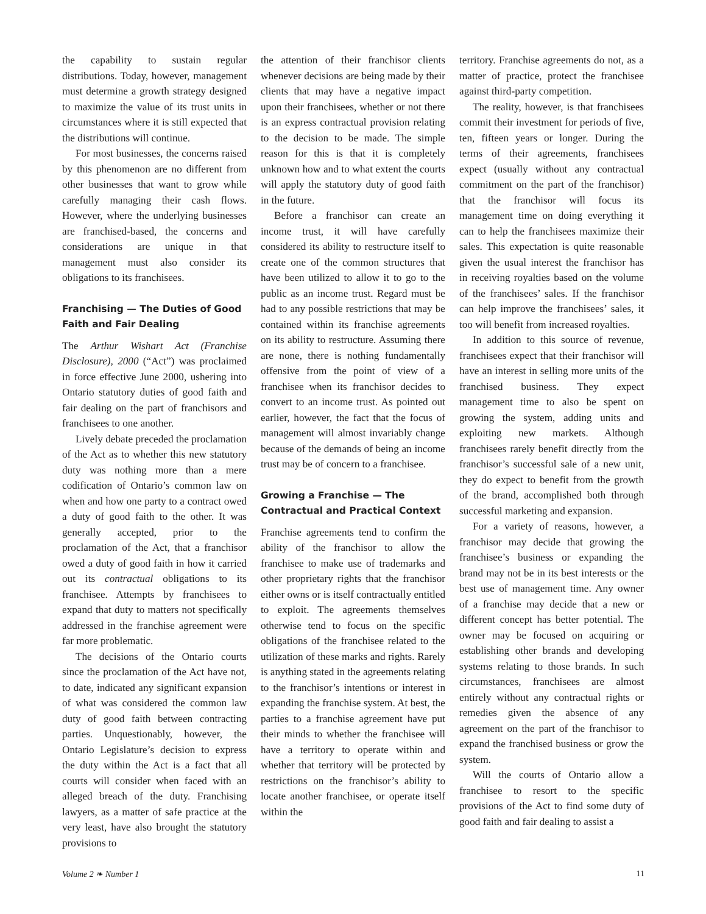the capability to sustain regular distributions. Today, however, management must determine a growth strategy designed to maximize the value of its trust units in circumstances where it is still expected that the distributions will continue.
For most businesses, the concerns raised by this phenomenon are no different from other businesses that want to grow while carefully managing their cash flows. However, where the underlying businesses are franchised-based, the concerns and considerations are unique in that management must also consider its obligations to its franchisees.
Franchising — The Duties of Good Faith and Fair Dealing
The Arthur Wishart Act (Franchise Disclosure), 2000 (“Act”) was proclaimed in force effective June 2000, ushering into Ontario statutory duties of good faith and fair dealing on the part of franchisors and franchisees to one another.
Lively debate preceded the proclamation of the Act as to whether this new statutory duty was nothing more than a mere codification of Ontario’s common law on when and how one party to a contract owed a duty of good faith to the other. It was generally accepted, prior to the proclamation of the Act, that a franchisor owed a duty of good faith in how it carried out its contractual obligations to its franchisee. Attempts by franchisees to expand that duty to matters not specifically addressed in the franchise agreement were far more problematic.
The decisions of the Ontario courts since the proclamation of the Act have not, to date, indicated any significant expansion of what was considered the common law duty of good faith between contracting parties. Unquestionably, however, the Ontario Legislature’s decision to express the duty within the Act is a fact that all courts will consider when faced with an alleged breach of the duty. Franchising lawyers, as a matter of safe practice at the very least, have also brought the statutory provisions to
the attention of their franchisor clients whenever decisions are being made by their clients that may have a negative impact upon their franchisees, whether or not there is an express contractual provision relating to the decision to be made. The simple reason for this is that it is completely unknown how and to what extent the courts will apply the statutory duty of good faith in the future.
Before a franchisor can create an income trust, it will have carefully considered its ability to restructure itself to create one of the common structures that have been utilized to allow it to go to the public as an income trust. Regard must be had to any possible restrictions that may be contained within its franchise agreements on its ability to restructure. Assuming there are none, there is nothing fundamentally offensive from the point of view of a franchisee when its franchisor decides to convert to an income trust. As pointed out earlier, however, the fact that the focus of management will almost invariably change because of the demands of being an income trust may be of concern to a franchisee.
Growing a Franchise — The Contractual and Practical Context
Franchise agreements tend to confirm the ability of the franchisor to allow the franchisee to make use of trademarks and other proprietary rights that the franchisor either owns or is itself contractually entitled to exploit. The agreements themselves otherwise tend to focus on the specific obligations of the franchisee related to the utilization of these marks and rights. Rarely is anything stated in the agreements relating to the franchisor’s intentions or interest in expanding the franchise system. At best, the parties to a franchise agreement have put their minds to whether the franchisee will have a territory to operate within and whether that territory will be protected by restrictions on the franchisor’s ability to locate another franchisee, or operate itself within the
territory. Franchise agreements do not, as a matter of practice, protect the franchisee against third-party competition.
The reality, however, is that franchisees commit their investment for periods of five, ten, fifteen years or longer. During the terms of their agreements, franchisees expect (usually without any contractual commitment on the part of the franchisor) that the franchisor will focus its management time on doing everything it can to help the franchisees maximize their sales. This expectation is quite reasonable given the usual interest the franchisor has in receiving royalties based on the volume of the franchisees’ sales. If the franchisor can help improve the franchisees’ sales, it too will benefit from increased royalties.
In addition to this source of revenue, franchisees expect that their franchisor will have an interest in selling more units of the franchised business. They expect management time to also be spent on growing the system, adding units and exploiting new markets. Although franchisees rarely benefit directly from the franchisor’s successful sale of a new unit, they do expect to benefit from the growth of the brand, accomplished both through successful marketing and expansion.
For a variety of reasons, however, a franchisor may decide that growing the franchisee’s business or expanding the brand may not be in its best interests or the best use of management time. Any owner of a franchise may decide that a new or different concept has better potential. The owner may be focused on acquiring or establishing other brands and developing systems relating to those brands. In such circumstances, franchisees are almost entirely without any contractual rights or remedies given the absence of any agreement on the part of the franchisor to expand the franchised business or grow the system.
Will the courts of Ontario allow a franchisee to resort to the specific provisions of the Act to find some duty of good faith and fair dealing to assist a
Volume 2 ❧ Number 1 11